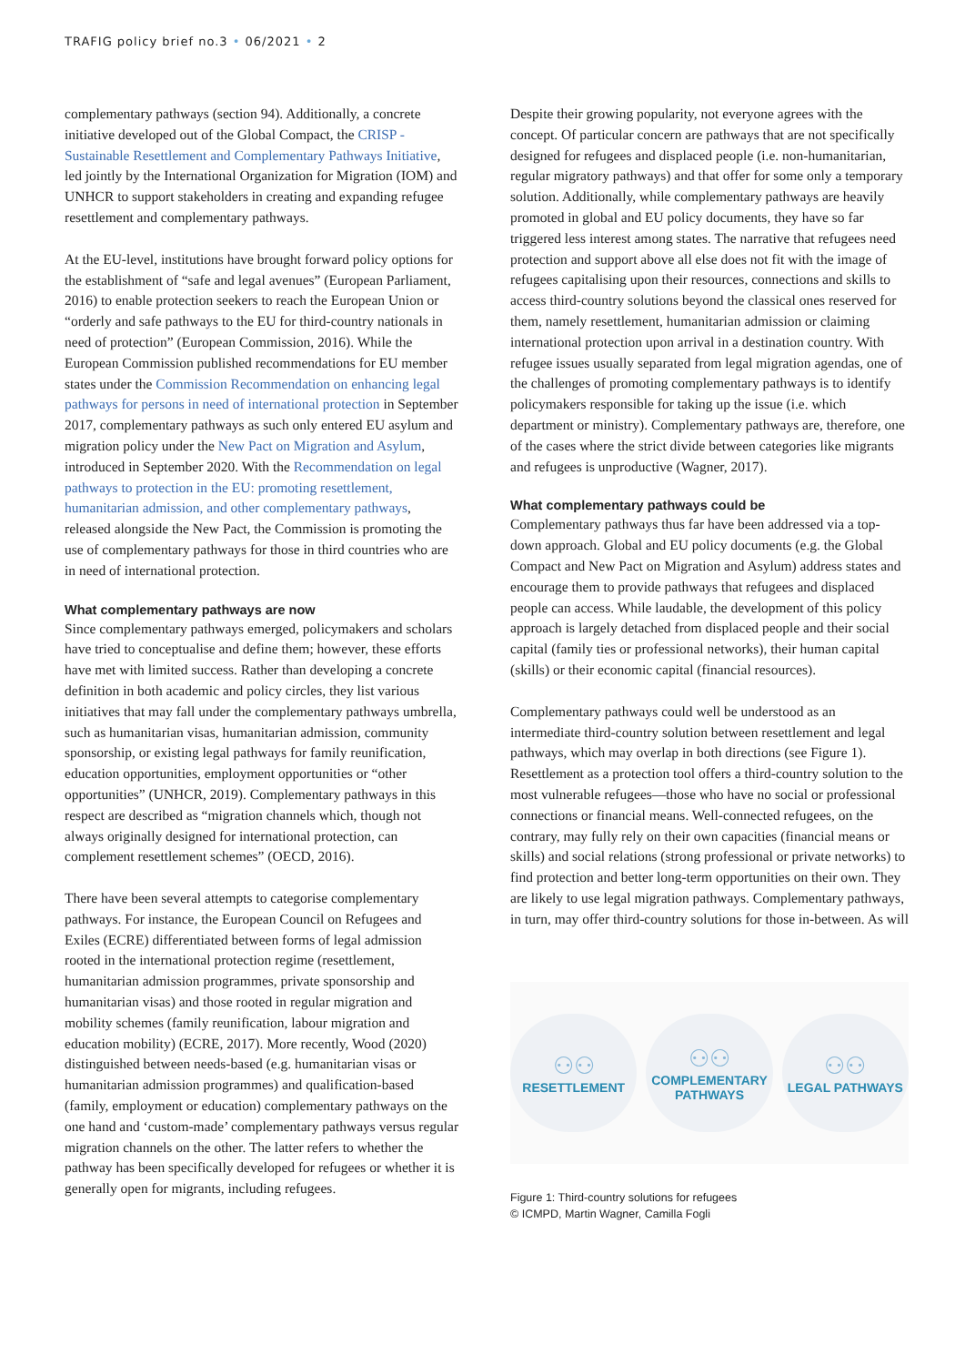TRAFIG policy brief no.3 • 06/2021 • 2
complementary pathways (section 94). Additionally, a concrete initiative developed out of the Global Compact, the CRISP - Sustainable Resettlement and Complementary Pathways Initiative, led jointly by the International Organization for Migration (IOM) and UNHCR to support stakeholders in creating and expanding refugee resettlement and complementary pathways.
At the EU-level, institutions have brought forward policy options for the establishment of “safe and legal avenues” (European Parliament, 2016) to enable protection seekers to reach the European Union or “orderly and safe pathways to the EU for third-country nationals in need of protection” (European Commission, 2016). While the European Commission published recommendations for EU member states under the Commission Recommendation on enhancing legal pathways for persons in need of international protection in September 2017, complementary pathways as such only entered EU asylum and migration policy under the New Pact on Migration and Asylum, introduced in September 2020. With the Recommendation on legal pathways to protection in the EU: promoting resettlement, humanitarian admission, and other complementary pathways, released alongside the New Pact, the Commission is promoting the use of complementary pathways for those in third countries who are in need of international protection.
What complementary pathways are now
Since complementary pathways emerged, policymakers and scholars have tried to conceptualise and define them; however, these efforts have met with limited success. Rather than developing a concrete definition in both academic and policy circles, they list various initiatives that may fall under the complementary pathways umbrella, such as humanitarian visas, humanitarian admission, community sponsorship, or existing legal pathways for family reunification, education opportunities, employment opportunities or “other opportunities” (UNHCR, 2019). Complementary pathways in this respect are described as “migration channels which, though not always originally designed for international protection, can complement resettlement schemes” (OECD, 2016).
There have been several attempts to categorise complementary pathways. For instance, the European Council on Refugees and Exiles (ECRE) differentiated between forms of legal admission rooted in the international protection regime (resettlement, humanitarian admission programmes, private sponsorship and humanitarian visas) and those rooted in regular migration and mobility schemes (family reunification, labour migration and education mobility) (ECRE, 2017). More recently, Wood (2020) distinguished between needs-based (e.g. humanitarian visas or humanitarian admission programmes) and qualification-based (family, employment or education) complementary pathways on the one hand and ‘custom-made’ complementary pathways versus regular migration channels on the other. The latter refers to whether the pathway has been specifically developed for refugees or whether it is generally open for migrants, including refugees.
Despite their growing popularity, not everyone agrees with the concept. Of particular concern are pathways that are not specifically designed for refugees and displaced people (i.e. non-humanitarian, regular migratory pathways) and that offer for some only a temporary solution. Additionally, while complementary pathways are heavily promoted in global and EU policy documents, they have so far triggered less interest among states. The narrative that refugees need protection and support above all else does not fit with the image of refugees capitalising upon their resources, connections and skills to access third-country solutions beyond the classical ones reserved for them, namely resettlement, humanitarian admission or claiming international protection upon arrival in a destination country. With refugee issues usually separated from legal migration agendas, one of the challenges of promoting complementary pathways is to identify policymakers responsible for taking up the issue (i.e. which department or ministry). Complementary pathways are, therefore, one of the cases where the strict divide between categories like migrants and refugees is unproductive (Wagner, 2017).
What complementary pathways could be
Complementary pathways thus far have been addressed via a top-down approach. Global and EU policy documents (e.g. the Global Compact and New Pact on Migration and Asylum) address states and encourage them to provide pathways that refugees and displaced people can access. While laudable, the development of this policy approach is largely detached from displaced people and their social capital (family ties or professional networks), their human capital (skills) or their economic capital (financial resources).
Complementary pathways could well be understood as an intermediate third-country solution between resettlement and legal pathways, which may overlap in both directions (see Figure 1). Resettlement as a protection tool offers a third-country solution to the most vulnerable refugees—those who have no social or professional connections or financial means. Well-connected refugees, on the contrary, may fully rely on their own capacities (financial means or skills) and social relations (strong professional or private networks) to find protection and better long-term opportunities on their own. They are likely to use legal migration pathways. Complementary pathways, in turn, may offer third-country solutions for those in-between. As will
⚇⚇
RESETTLEMENT
⚇⚇
COMPLEMENTARY PATHWAYS
⚇⚇
LEGAL PATHWAYS
Figure 1: Third-country solutions for refugees
© ICMPD, Martin Wagner, Camilla Fogli